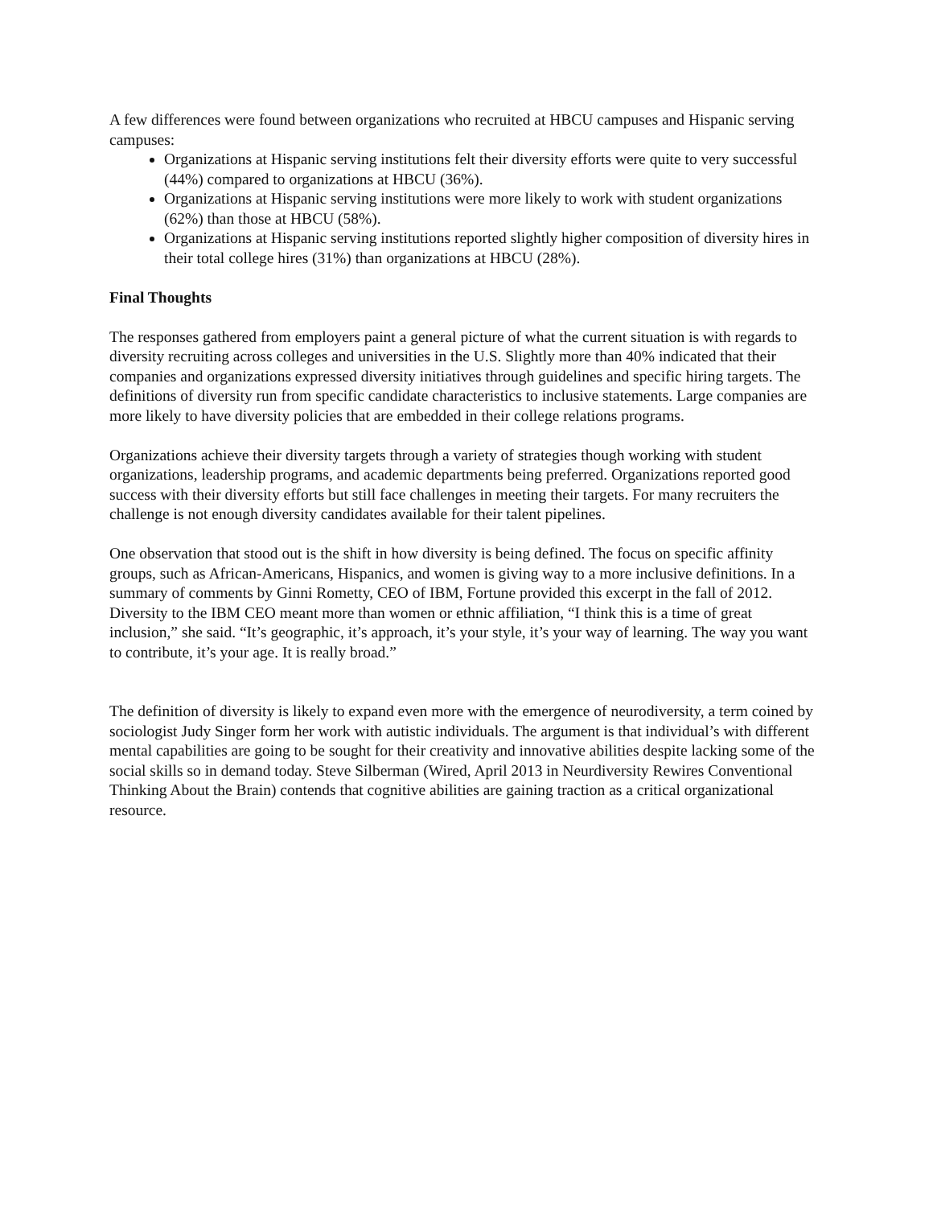A few differences were found between organizations who recruited at HBCU campuses and Hispanic serving campuses:
Organizations at Hispanic serving institutions felt their diversity efforts were quite to very successful (44%) compared to organizations at HBCU (36%).
Organizations at Hispanic serving institutions were more likely to work with student organizations (62%) than those at HBCU (58%).
Organizations at Hispanic serving institutions reported slightly higher composition of diversity hires in their total college hires (31%) than organizations at HBCU (28%).
Final Thoughts
The responses gathered from employers paint a general picture of what the current situation is with regards to diversity recruiting across colleges and universities in the U.S. Slightly more than 40% indicated that their companies and organizations expressed diversity initiatives through guidelines and specific hiring targets. The definitions of diversity run from specific candidate characteristics to inclusive statements. Large companies are more likely to have diversity policies that are embedded in their college relations programs.
Organizations achieve their diversity targets through a variety of strategies though working with student organizations, leadership programs, and academic departments being preferred. Organizations reported good success with their diversity efforts but still face challenges in meeting their targets. For many recruiters the challenge is not enough diversity candidates available for their talent pipelines.
One observation that stood out is the shift in how diversity is being defined. The focus on specific affinity groups, such as African-Americans, Hispanics, and women is giving way to a more inclusive definitions. In a summary of comments by Ginni Rometty, CEO of IBM, Fortune provided this excerpt in the fall of 2012. Diversity to the IBM CEO meant more than women or ethnic affiliation, “I think this is a time of great inclusion,” she said. “It’s geographic, it’s approach, it’s your style, it’s your way of learning. The way you want to contribute, it’s your age. It is really broad.”
The definition of diversity is likely to expand even more with the emergence of neurodiversity, a term coined by sociologist Judy Singer form her work with autistic individuals. The argument is that individual’s with different mental capabilities are going to be sought for their creativity and innovative abilities despite lacking some of the social skills so in demand today. Steve Silberman (Wired, April 2013 in Neurdiversity Rewires Conventional Thinking About the Brain) contends that cognitive abilities are gaining traction as a critical organizational resource.